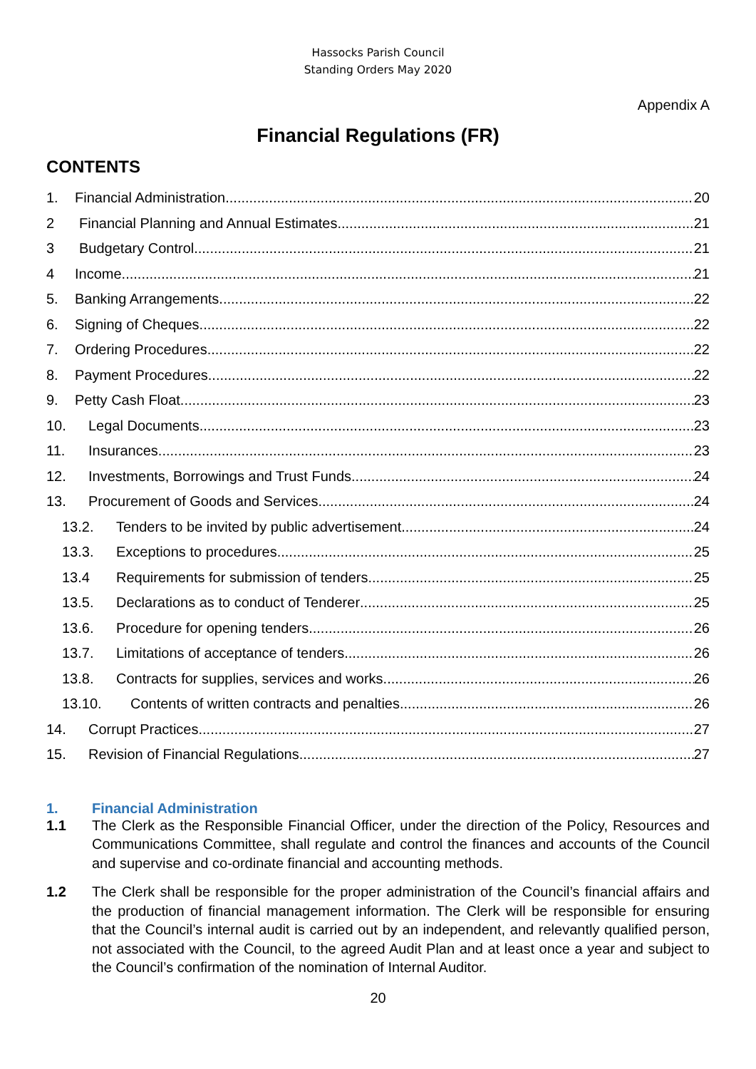Hassocks Parish Council
Standing Orders May 2020
Appendix A
Financial Regulations (FR)
CONTENTS
1. Financial Administration 20
2 Financial Planning and Annual Estimates 21
3 Budgetary Control 21
4 Income 21
5. Banking Arrangements 22
6. Signing of Cheques 22
7. Ordering Procedures 22
8. Payment Procedures 22
9. Petty Cash Float 23
10. Legal Documents 23
11. Insurances 23
12. Investments, Borrowings and Trust Funds 24
13. Procurement of Goods and Services 24
13.2. Tenders to be invited by public advertisement 24
13.3. Exceptions to procedures 25
13.4 Requirements for submission of tenders 25
13.5. Declarations as to conduct of Tenderer 25
13.6. Procedure for opening tenders 26
13.7. Limitations of acceptance of tenders 26
13.8. Contracts for supplies, services and works 26
13.10. Contents of written contracts and penalties 26
14. Corrupt Practices 27
15. Revision of Financial Regulations 27
1. Financial Administration
1.1 The Clerk as the Responsible Financial Officer, under the direction of the Policy, Resources and Communications Committee, shall regulate and control the finances and accounts of the Council and supervise and co-ordinate financial and accounting methods.
1.2 The Clerk shall be responsible for the proper administration of the Council’s financial affairs and the production of financial management information. The Clerk will be responsible for ensuring that the Council’s internal audit is carried out by an independent, and relevantly qualified person, not associated with the Council, to the agreed Audit Plan and at least once a year and subject to the Council’s confirmation of the nomination of Internal Auditor.
20